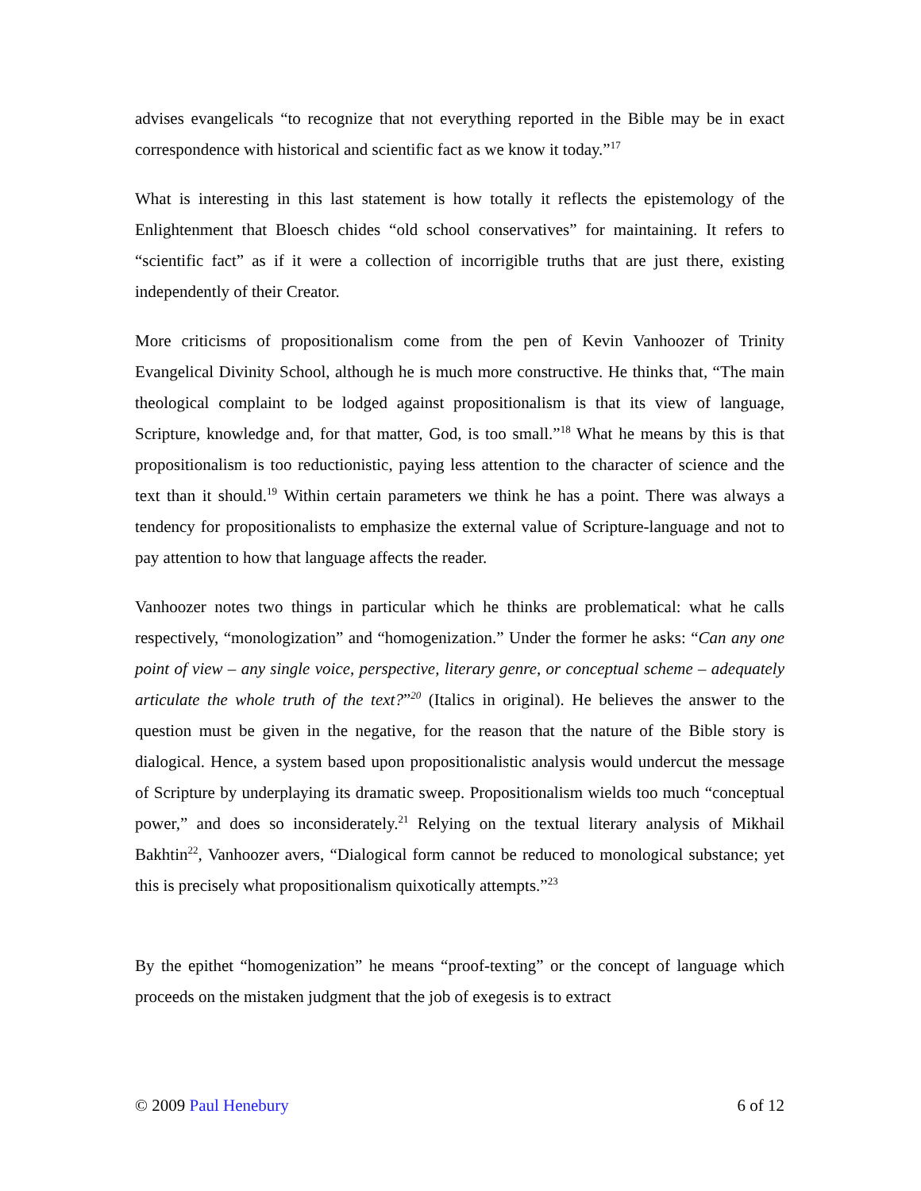advises evangelicals “to recognize that not everything reported in the Bible may be in exact correspondence with historical and scientific fact as we know it today.”<sup>17</sup>
What is interesting in this last statement is how totally it reflects the epistemology of the Enlightenment that Bloesch chides “old school conservatives” for maintaining. It refers to “scientific fact” as if it were a collection of incorrigible truths that are just there, existing independently of their Creator.
More criticisms of propositionalism come from the pen of Kevin Vanhoozer of Trinity Evangelical Divinity School, although he is much more constructive. He thinks that, “The main theological complaint to be lodged against propositionalism is that its view of language, Scripture, knowledge and, for that matter, God, is too small.”<sup>18</sup> What he means by this is that propositionalism is too reductionistic, paying less attention to the character of science and the text than it should.<sup>19</sup> Within certain parameters we think he has a point. There was always a tendency for propositionalists to emphasize the external value of Scripture-language and not to pay attention to how that language affects the reader.
Vanhoozer notes two things in particular which he thinks are problematical: what he calls respectively, “monologization” and “homogenization.” Under the former he asks: “Can any one point of view – any single voice, perspective, literary genre, or conceptual scheme – adequately articulate the whole truth of the text?”<sup>20</sup> (Italics in original). He believes the answer to the question must be given in the negative, for the reason that the nature of the Bible story is dialogical. Hence, a system based upon propositionalistic analysis would undercut the message of Scripture by underplaying its dramatic sweep. Propositionalism wields too much “conceptual power,” and does so inconsiderately.<sup>21</sup> Relying on the textual literary analysis of Mikhail Bakhtin<sup>22</sup>, Vanhoozer avers, “Dialogical form cannot be reduced to monological substance; yet this is precisely what propositionalism quixotically attempts.”<sup>23</sup>
By the epithet “homogenization” he means “proof-texting” or the concept of language which proceeds on the mistaken judgment that the job of exegesis is to extract
© 2009 Paul Henebury 6 of 12